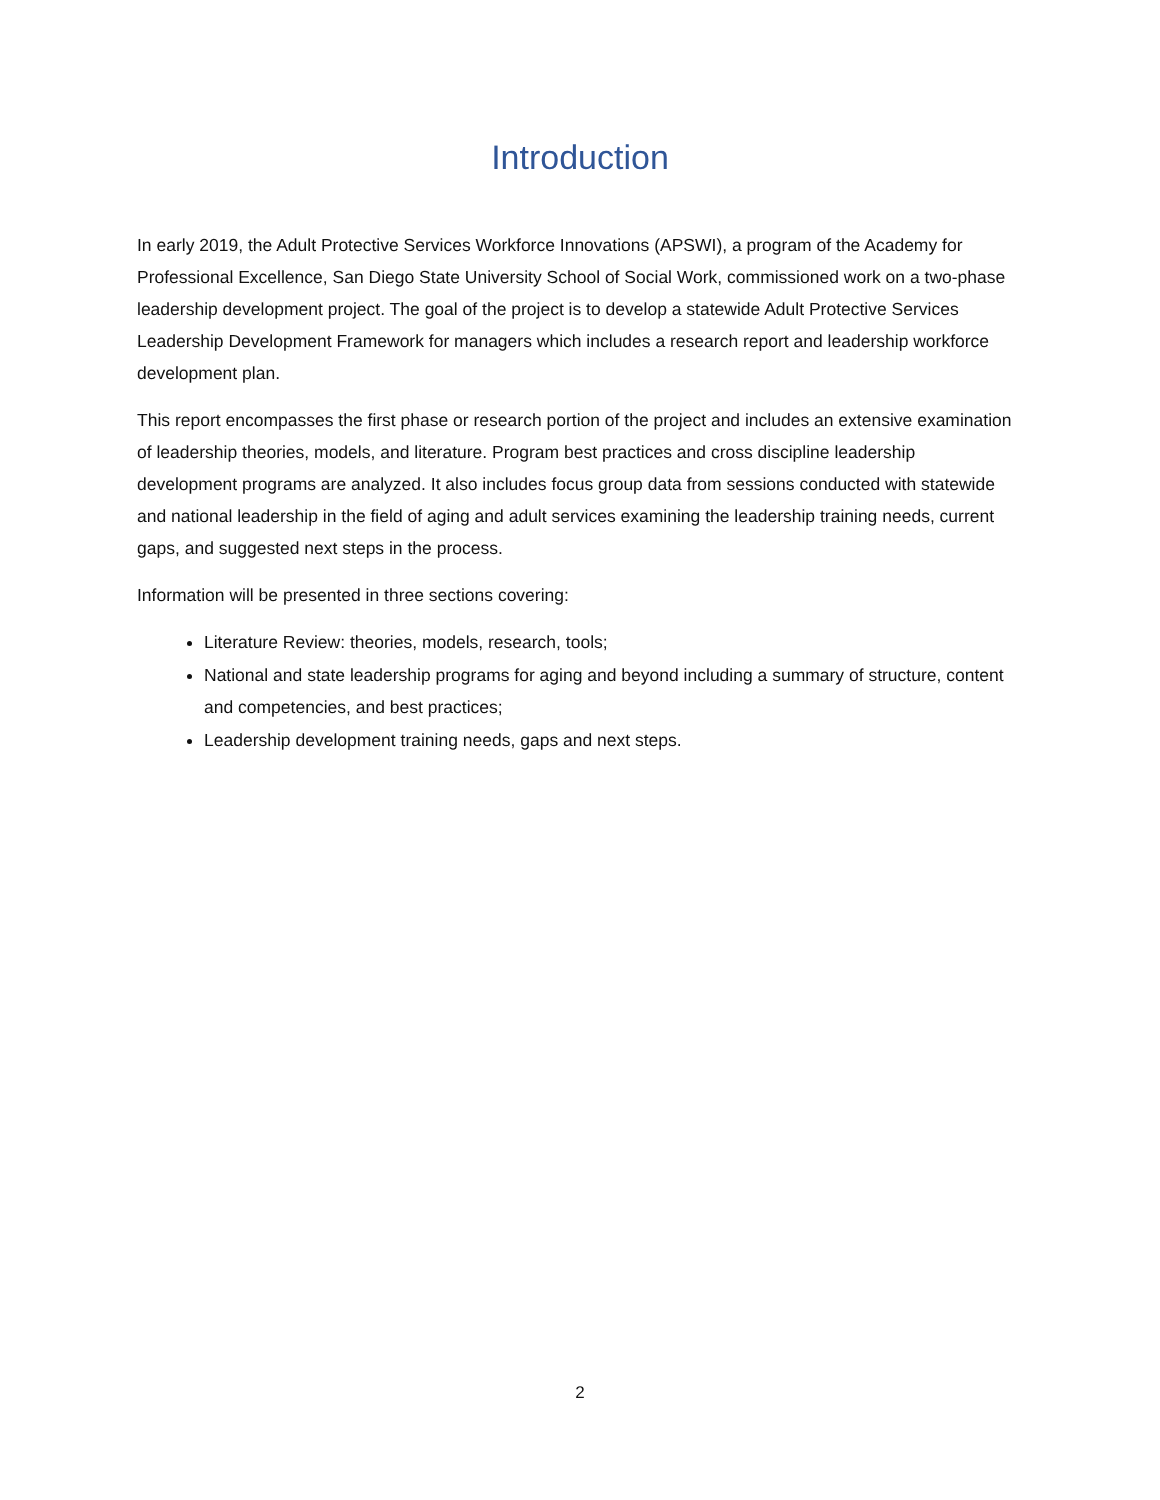Introduction
In early 2019, the Adult Protective Services Workforce Innovations (APSWI), a program of the Academy for Professional Excellence, San Diego State University School of Social Work, commissioned work on a two-phase leadership development project. The goal of the project is to develop a statewide Adult Protective Services Leadership Development Framework for managers which includes a research report and leadership workforce development plan.
This report encompasses the first phase or research portion of the project and includes an extensive examination of leadership theories, models, and literature. Program best practices and cross discipline leadership development programs are analyzed. It also includes focus group data from sessions conducted with statewide and national leadership in the field of aging and adult services examining the leadership training needs, current gaps, and suggested next steps in the process.
Information will be presented in three sections covering:
Literature Review: theories, models, research, tools;
National and state leadership programs for aging and beyond including a summary of structure, content and competencies, and best practices;
Leadership development training needs, gaps and next steps.
2